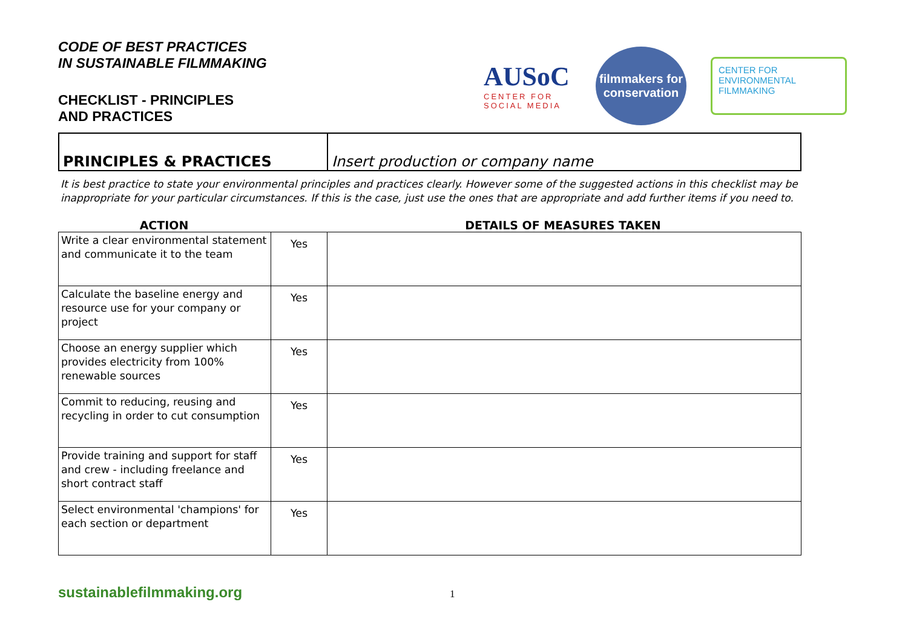CODE OF BEST PRACTICES
IN SUSTAINABLE FILMMAKING
CHECKLIST - PRINCIPLES
AND PRACTICES
AUSoC
CENTER FOR SOCIAL MEDIA
filmmakers for conservation
CENTER FOR
ENVIRONMENTAL
FILMMAKING
PRINCIPLES & PRACTICES
Insert production or company name
It is best practice to state your environmental principles and practices clearly. However some of the suggested actions in this checklist may be inappropriate for your particular circumstances. If this is the case, just use the ones that are appropriate and add further items if you need to.
ACTION DETAILS OF MEASURES TAKEN
| Write a clear environmental statement and communicate it to the team | Yes | |
| Calculate the baseline energy and resource use for your company or project | Yes | |
| Choose an energy supplier which provides electricity from 100% renewable sources | Yes | |
| Commit to reducing, reusing and recycling in order to cut consumption | Yes | |
| Provide training and support for staff and crew - including freelance and short contract staff | Yes | |
| Select environmental 'champions' for each section or department | Yes | |
sustainablefilmmaking.org 1